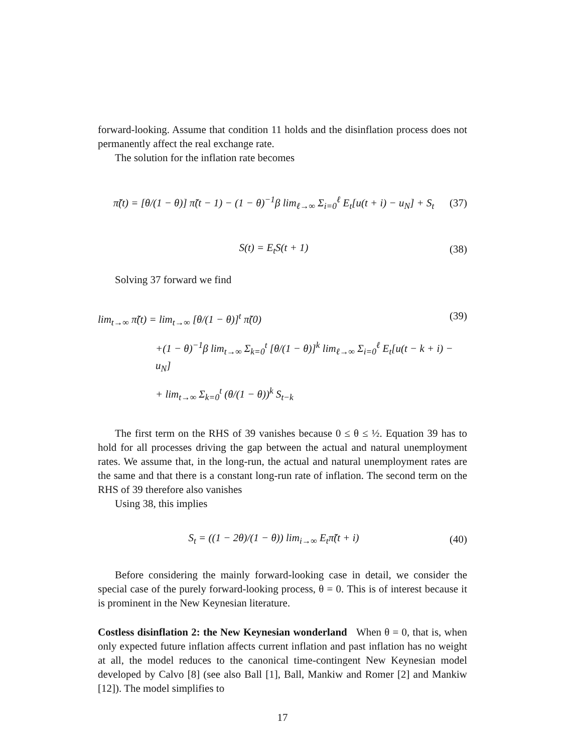forward-looking. Assume that condition 11 holds and the disinflation process does not permanently affect the real exchange rate.
The solution for the inflation rate becomes
π̃(t) = [θ/(1 − θ)] π̃(t − 1) − (1 − θ)<sup>−1</sup>β lim<sub>ℓ→∞</sub> Σ<sub>i=0</sub><sup>ℓ</sup> E<sub>t</sub>[u(t + i) − u<sub>N</sub>] + S<sub>t</sub> (37)
S(t) = E<sub>t</sub>S(t + 1) (38)
Solving 37 forward we find
lim<sub>t→∞</sub> π̃(t) = lim<sub>t→∞</sub> [θ/(1 − θ)]<sup>t</sup> π̃(0) (39)
+(1 − θ)<sup>−1</sup>β lim<sub>t→∞</sub> Σ<sub>k=0</sub><sup>t</sup> [θ/(1 − θ)]<sup>k</sup> lim<sub>ℓ→∞</sub> Σ<sub>i=0</sub><sup>ℓ</sup> E<sub>t</sub>[u(t − k + i) − u<sub>N</sub>]
+ lim<sub>t→∞</sub> Σ<sub>k=0</sub><sup>t</sup> (θ/(1 − θ))<sup>k</sup> S<sub>t−k</sub>
The first term on the RHS of 39 vanishes because 0 ≤ θ ≤ ½. Equation 39 has to hold for all processes driving the gap between the actual and natural unemployment rates. We assume that, in the long-run, the actual and natural unemployment rates are the same and that there is a constant long-run rate of inflation. The second term on the RHS of 39 therefore also vanishes
Using 38, this implies
S<sub>t</sub> = ((1 − 2θ)/(1 − θ)) lim<sub>i→∞</sub> E<sub>t</sub>π̃(t + i) (40)
Before considering the mainly forward-looking case in detail, we consider the special case of the purely forward-looking process, θ = 0. This is of interest because it is prominent in the New Keynesian literature.
Costless disinflation 2: the New Keynesian wonderland When θ = 0, that is, when only expected future inflation affects current inflation and past inflation has no weight at all, the model reduces to the canonical time-contingent New Keynesian model developed by Calvo [8] (see also Ball [1], Ball, Mankiw and Romer [2] and Mankiw [12]). The model simplifies to
17